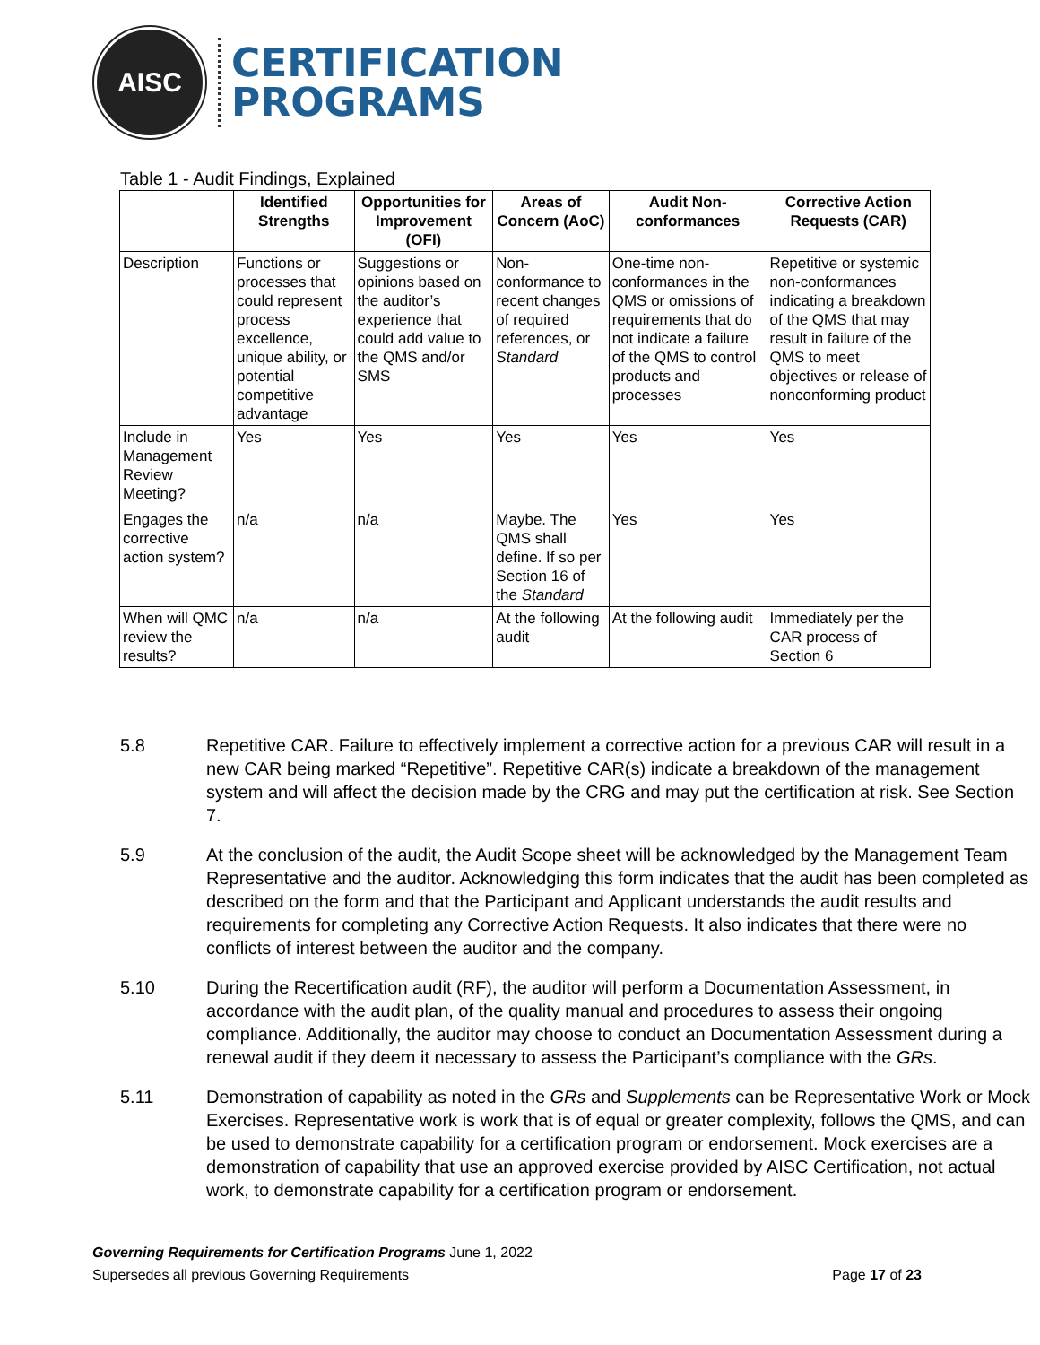AISC
CERTIFICATION
PROGRAMS
Table 1 - Audit Findings, Explained
| | Identified Strengths | Opportunities for Improvement (OFI) | Areas of Concern (AoC) | Audit Non-conformances | Corrective Action Requests (CAR) |
| --- | --- | --- | --- | --- | --- |
| Description | Functions or processes that could represent process excellence, unique ability, or potential competitive advantage | Suggestions or opinions based on the auditor’s experience that could add value to the QMS and/or SMS | Non-conformance to recent changes of required references, or Standard | One-time non-conformances in the QMS or omissions of requirements that do not indicate a failure of the QMS to control products and processes | Repetitive or systemic non-conformances indicating a breakdown of the QMS that may result in failure of the QMS to meet objectives or release of nonconforming product |
| Include in Management Review Meeting? | Yes | Yes | Yes | Yes | Yes |
| Engages the corrective action system? | n/a | n/a | Maybe. The QMS shall define. If so per Section 16 of the Standard | Yes | Yes |
| When will QMC review the results? | n/a | n/a | At the following audit | At the following audit | Immediately per the CAR process of Section 6 |
5.8 Repetitive CAR. Failure to effectively implement a corrective action for a previous CAR will result in a new CAR being marked “Repetitive”. Repetitive CAR(s) indicate a breakdown of the management system and will affect the decision made by the CRG and may put the certification at risk. See Section 7.
5.9 At the conclusion of the audit, the Audit Scope sheet will be acknowledged by the Management Team Representative and the auditor. Acknowledging this form indicates that the audit has been completed as described on the form and that the Participant and Applicant understands the audit results and requirements for completing any Corrective Action Requests. It also indicates that there were no conflicts of interest between the auditor and the company.
5.10 During the Recertification audit (RF), the auditor will perform a Documentation Assessment, in accordance with the audit plan, of the quality manual and procedures to assess their ongoing compliance. Additionally, the auditor may choose to conduct an Documentation Assessment during a renewal audit if they deem it necessary to assess the Participant’s compliance with the GRs.
5.11 Demonstration of capability as noted in the GRs and Supplements can be Representative Work or Mock Exercises. Representative work is work that is of equal or greater complexity, follows the QMS, and can be used to demonstrate capability for a certification program or endorsement. Mock exercises are a demonstration of capability that use an approved exercise provided by AISC Certification, not actual work, to demonstrate capability for a certification program or endorsement.
Governing Requirements for Certification Programs June 1, 2022
Supersedes all previous Governing Requirements Page 17 of 23